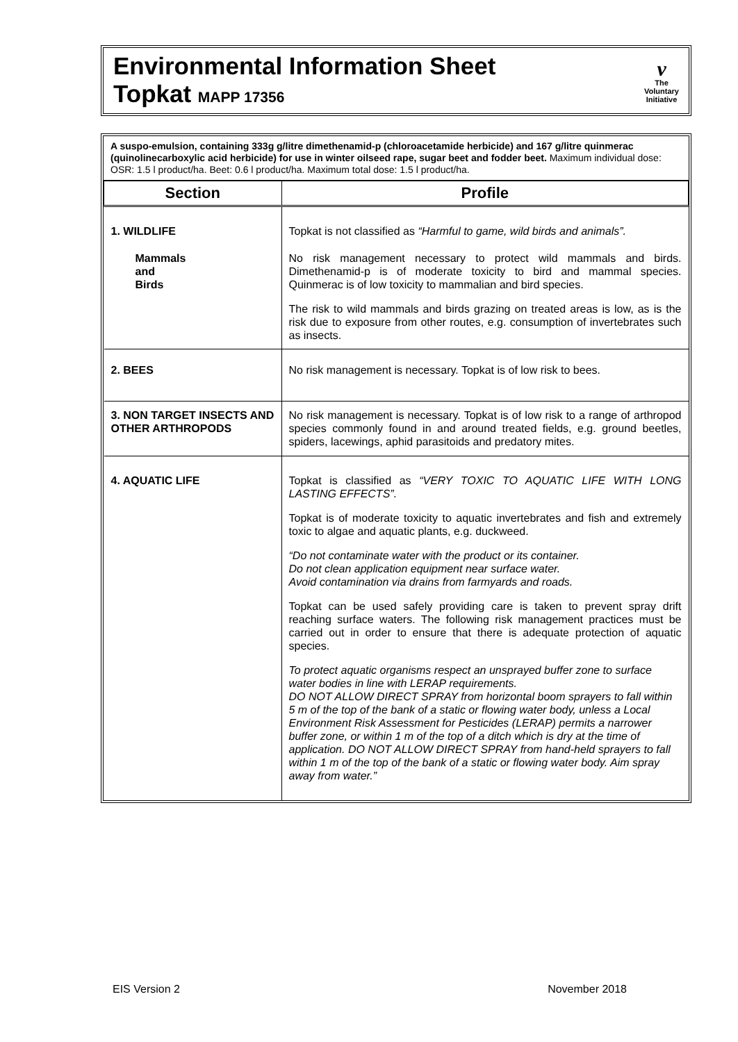Environmental Information Sheet
Topkat MAPP 17356
v
The
Voluntary
Initiative
A suspo-emulsion, containing 333g g/litre dimethenamid-p (chloroacetamide herbicide) and 167 g/litre quinmerac (quinolinecarboxylic acid herbicide) for use in winter oilseed rape, sugar beet and fodder beet. Maximum individual dose: OSR: 1.5 l product/ha. Beet: 0.6 l product/ha. Maximum total dose: 1.5 l product/ha.
| Section | Profile |
| --- | --- |
| 1. WILDLIFE | Topkat is not classified as “Harmful to game, wild birds and animals”. |
| Mammals and Birds | No risk management necessary to protect wild mammals and birds. Dimethenamid-p is of moderate toxicity to bird and mammal species. Quinmerac is of low toxicity to mammalian and bird species. The risk to wild mammals and birds grazing on treated areas is low, as is the risk due to exposure from other routes, e.g. consumption of invertebrates such as insects. |
| 2. BEES | No risk management is necessary. Topkat is of low risk to bees. |
| 3. NON TARGET INSECTS AND OTHER ARTHROPODS | No risk management is necessary. Topkat is of low risk to a range of arthropod species commonly found in and around treated fields, e.g. ground beetles, spiders, lacewings, aphid parasitoids and predatory mites. |
| 4. AQUATIC LIFE | Topkat is classified as “VERY TOXIC TO AQUATIC LIFE WITH LONG LASTING EFFECTS”. Topkat is of moderate toxicity to aquatic invertebrates and fish and extremely toxic to algae and aquatic plants, e.g. duckweed. “Do not contaminate water with the product or its container. Do not clean application equipment near surface water. Avoid contamination via drains from farmyards and roads. Topkat can be used safely providing care is taken to prevent spray drift reaching surface waters. The following risk management practices must be carried out in order to ensure that there is adequate protection of aquatic species. To protect aquatic organisms respect an unsprayed buffer zone to surface water bodies in line with LERAP requirements. DO NOT ALLOW DIRECT SPRAY from horizontal boom sprayers to fall within 5 m of the top of the bank of a static or flowing water body, unless a Local Environment Risk Assessment for Pesticides (LERAP) permits a narrower buffer zone, or within 1 m of the top of a ditch which is dry at the time of application. DO NOT ALLOW DIRECT SPRAY from hand-held sprayers to fall within 1 m of the top of the bank of a static or flowing water body. Aim spray away from water.” |
EIS Version 2 November 2018